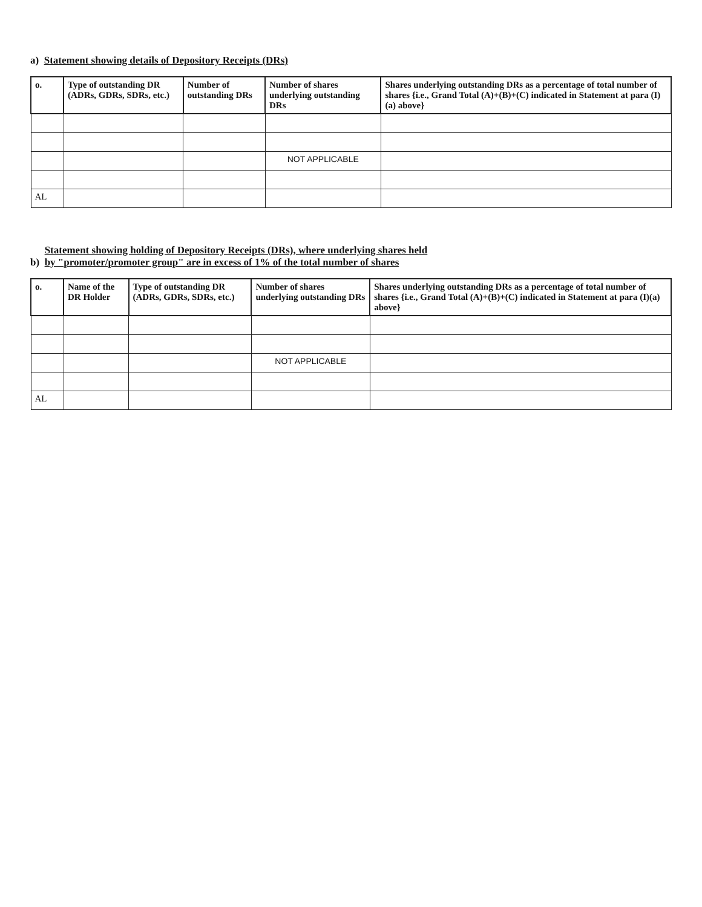a) Statement showing details of Depository Receipts (DRs)
| o. | Type of outstanding DR (ADRs, GDRs, SDRs, etc.) | Number of outstanding DRs | Number of shares underlying outstanding DRs | Shares underlying outstanding DRs as a percentage of total number of shares {i.e., Grand Total (A)+(B)+(C) indicated in Statement at para (I)(a) above} |
| --- | --- | --- | --- | --- |
| | | | NOT APPLICABLE | |
| AL | | | | |
b) Statement showing holding of Depository Receipts (DRs), where underlying shares held
by "promoter/promoter group" are in excess of 1% of the total number of shares
| o. | Name of the DR Holder | Type of outstanding DR (ADRs, GDRs, SDRs, etc.) | Number of shares underlying outstanding DRs | Shares underlying outstanding DRs as a percentage of total number of shares {i.e., Grand Total (A)+(B)+(C) indicated in Statement at para (I)(a) above} |
| --- | --- | --- | --- | --- |
| | | | NOT APPLICABLE | |
| AL | | | | |